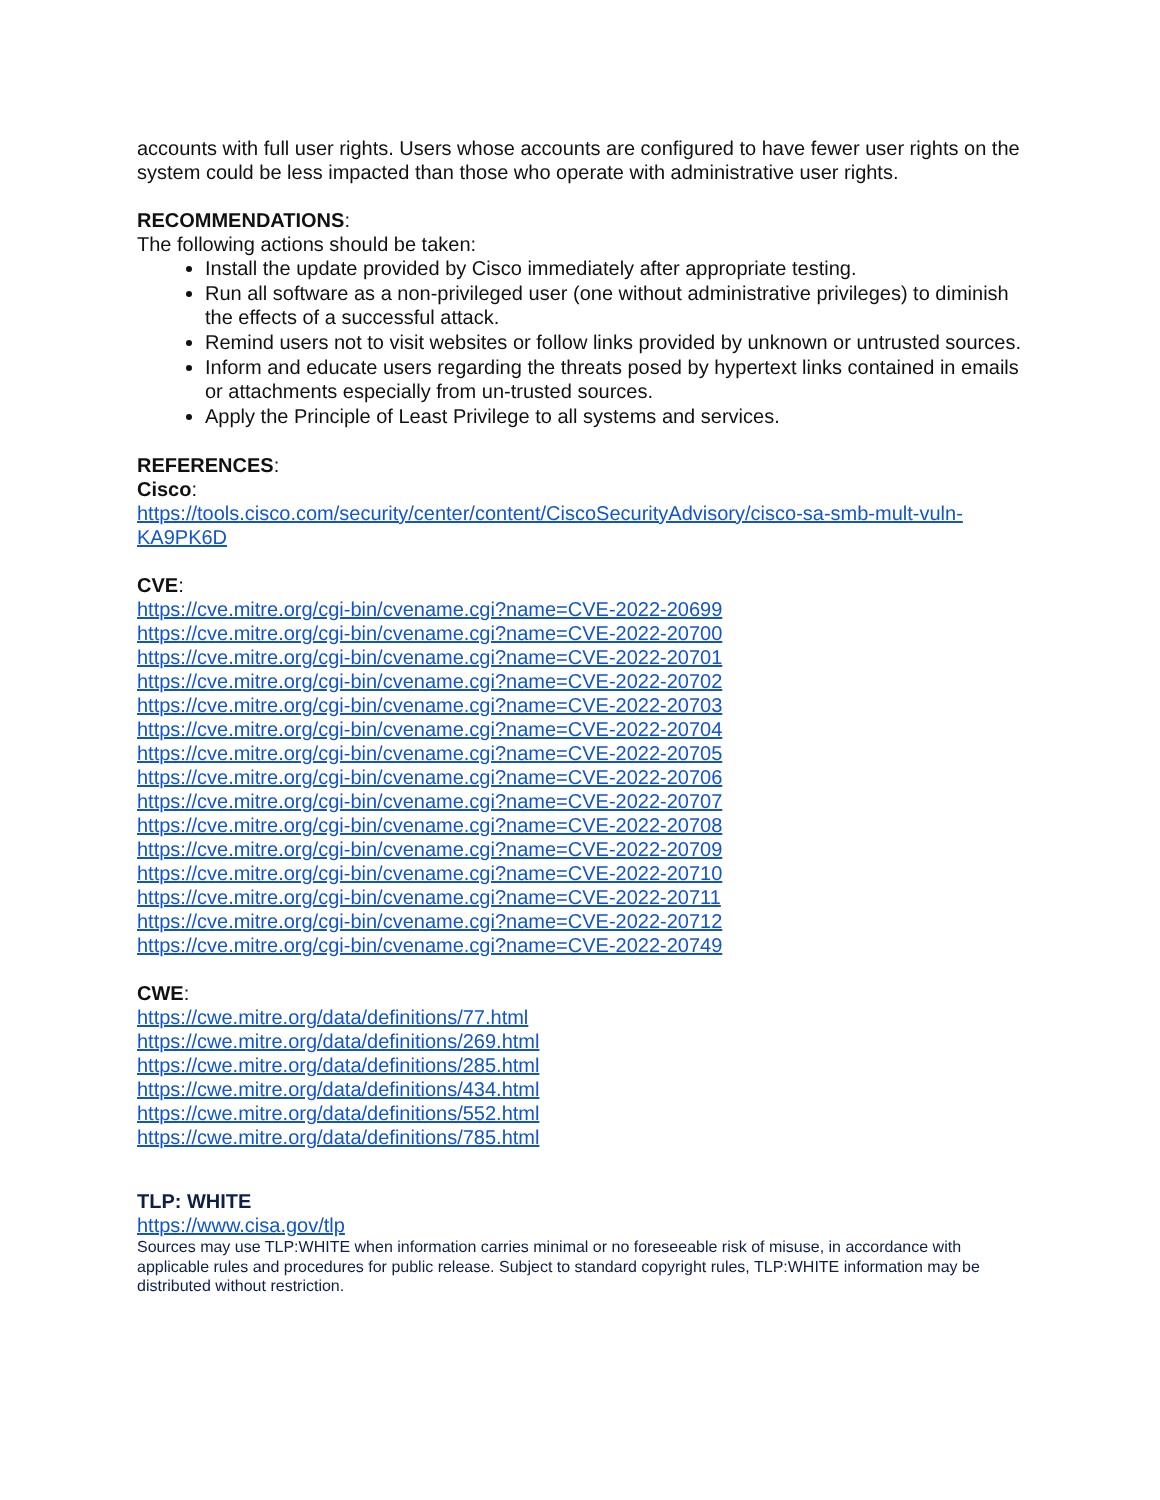accounts with full user rights. Users whose accounts are configured to have fewer user rights on the system could be less impacted than those who operate with administrative user rights.
RECOMMENDATIONS:
The following actions should be taken:
Install the update provided by Cisco immediately after appropriate testing.
Run all software as a non-privileged user (one without administrative privileges) to diminish the effects of a successful attack.
Remind users not to visit websites or follow links provided by unknown or untrusted sources.
Inform and educate users regarding the threats posed by hypertext links contained in emails or attachments especially from un-trusted sources.
Apply the Principle of Least Privilege to all systems and services.
REFERENCES:
Cisco:
https://tools.cisco.com/security/center/content/CiscoSecurityAdvisory/cisco-sa-smb-mult-vuln-KA9PK6D
CVE:
https://cve.mitre.org/cgi-bin/cvename.cgi?name=CVE-2022-20699
https://cve.mitre.org/cgi-bin/cvename.cgi?name=CVE-2022-20700
https://cve.mitre.org/cgi-bin/cvename.cgi?name=CVE-2022-20701
https://cve.mitre.org/cgi-bin/cvename.cgi?name=CVE-2022-20702
https://cve.mitre.org/cgi-bin/cvename.cgi?name=CVE-2022-20703
https://cve.mitre.org/cgi-bin/cvename.cgi?name=CVE-2022-20704
https://cve.mitre.org/cgi-bin/cvename.cgi?name=CVE-2022-20705
https://cve.mitre.org/cgi-bin/cvename.cgi?name=CVE-2022-20706
https://cve.mitre.org/cgi-bin/cvename.cgi?name=CVE-2022-20707
https://cve.mitre.org/cgi-bin/cvename.cgi?name=CVE-2022-20708
https://cve.mitre.org/cgi-bin/cvename.cgi?name=CVE-2022-20709
https://cve.mitre.org/cgi-bin/cvename.cgi?name=CVE-2022-20710
https://cve.mitre.org/cgi-bin/cvename.cgi?name=CVE-2022-20711
https://cve.mitre.org/cgi-bin/cvename.cgi?name=CVE-2022-20712
https://cve.mitre.org/cgi-bin/cvename.cgi?name=CVE-2022-20749
CWE:
https://cwe.mitre.org/data/definitions/77.html
https://cwe.mitre.org/data/definitions/269.html
https://cwe.mitre.org/data/definitions/285.html
https://cwe.mitre.org/data/definitions/434.html
https://cwe.mitre.org/data/definitions/552.html
https://cwe.mitre.org/data/definitions/785.html
TLP: WHITE
https://www.cisa.gov/tlp
Sources may use TLP:WHITE when information carries minimal or no foreseeable risk of misuse, in accordance with applicable rules and procedures for public release. Subject to standard copyright rules, TLP:WHITE information may be distributed without restriction.